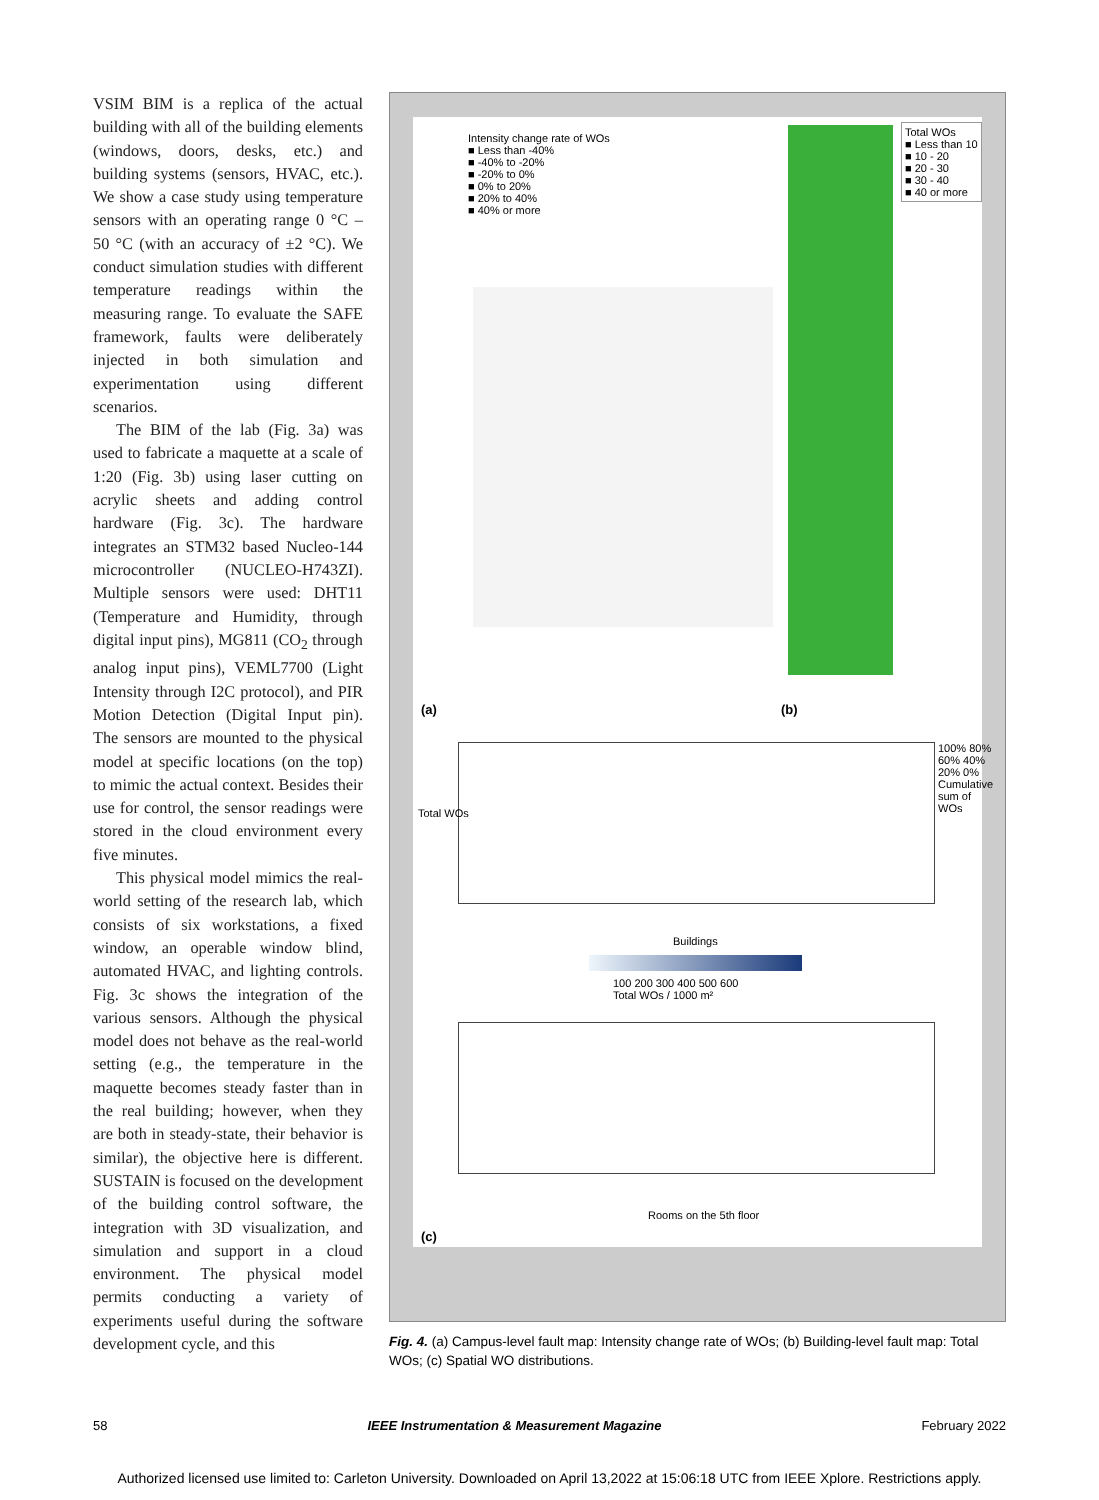VSIM BIM is a replica of the actual building with all of the building elements (windows, doors, desks, etc.) and building systems (sensors, HVAC, etc.). We show a case study using temperature sensors with an operating range 0 °C – 50 °C (with an accuracy of ±2 °C). We conduct simulation studies with different temperature readings within the measuring range. To evaluate the SAFE framework, faults were deliberately injected in both simulation and experimentation using different scenarios.
The BIM of the lab (Fig. 3a) was used to fabricate a maquette at a scale of 1:20 (Fig. 3b) using laser cutting on acrylic sheets and adding control hardware (Fig. 3c). The hardware integrates an STM32 based Nucleo-144 microcontroller (NUCLEO-H743ZI). Multiple sensors were used: DHT11 (Temperature and Humidity, through digital input pins), MG811 (CO<sub>2</sub> through analog input pins), VEML7700 (Light Intensity through I2C protocol), and PIR Motion Detection (Digital Input pin). The sensors are mounted to the physical model at specific locations (on the top) to mimic the actual context. Besides their use for control, the sensor readings were stored in the cloud environment every five minutes.
This physical model mimics the real-world setting of the research lab, which consists of six workstations, a fixed window, an operable window blind, automated HVAC, and lighting controls. Fig. 3c shows the integration of the various sensors. Although the physical model does not behave as the real-world setting (e.g., the temperature in the maquette becomes steady faster than in the real building; however, when they are both in steady-state, their behavior is similar), the objective here is different. SUSTAIN is focused on the development of the building control software, the integration with 3D visualization, and simulation and support in a cloud environment. The physical model permits conducting a variety of experiments useful during the software development cycle, and this
Intensity change rate of WOs
■ Less than -40%
■ -40% to -20%
■ -20% to 0%
■ 0% to 20%
■ 20% to 40%
■ 40% or more
Total WOs
■ Less than 10
■ 10 - 20
■ 20 - 30
■ 30 - 40
■ 40 or more
(a) (b)
Buildings
100 200 300 400 500 600
Total WOs / 1000 m²
Rooms on the 5th floor
Total WOs
100% 80% 60% 40% 20% 0% Cumulative sum of WOs
(c)
Fig. 4. (a) Campus-level fault map: Intensity change rate of WOs; (b) Building-level fault map: Total WOs; (c) Spatial WO distributions.
58 IEEE Instrumentation & Measurement Magazine February 2022
Authorized licensed use limited to: Carleton University. Downloaded on April 13,2022 at 15:06:18 UTC from IEEE Xplore. Restrictions apply.